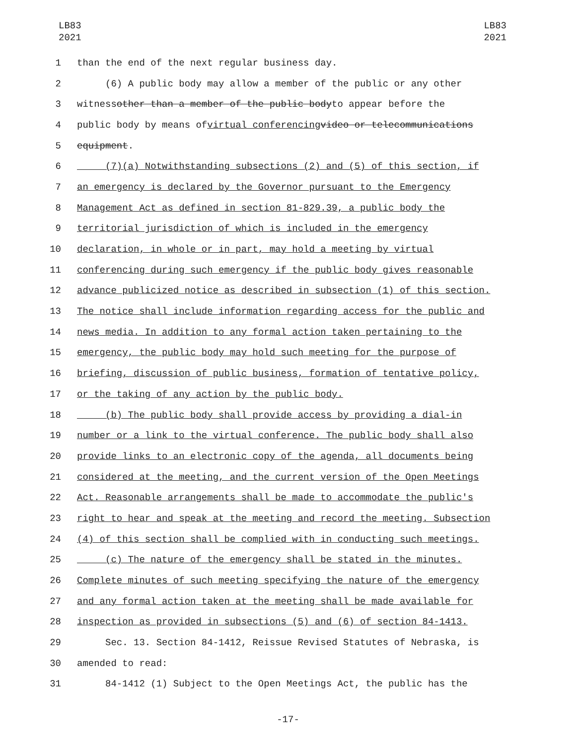LB83
2021
LB83
2021
1 than the end of the next regular business day.
2 (6) A public body may allow a member of the public or any other
3 witness other than a member of the public body to appear before the
4 public body by means of virtual conferencing video or telecommunications
5 equipment.
6 (7)(a) Notwithstanding subsections (2) and (5) of this section, if
7 an emergency is declared by the Governor pursuant to the Emergency
8 Management Act as defined in section 81-829.39, a public body the
9 territorial jurisdiction of which is included in the emergency
10 declaration, in whole or in part, may hold a meeting by virtual
11 conferencing during such emergency if the public body gives reasonable
12 advance publicized notice as described in subsection (1) of this section.
13 The notice shall include information regarding access for the public and
14 news media. In addition to any formal action taken pertaining to the
15 emergency, the public body may hold such meeting for the purpose of
16 briefing, discussion of public business, formation of tentative policy,
17 or the taking of any action by the public body.
18 (b) The public body shall provide access by providing a dial-in
19 number or a link to the virtual conference. The public body shall also
20 provide links to an electronic copy of the agenda, all documents being
21 considered at the meeting, and the current version of the Open Meetings
22 Act. Reasonable arrangements shall be made to accommodate the public's
23 right to hear and speak at the meeting and record the meeting. Subsection
24 (4) of this section shall be complied with in conducting such meetings.
25 (c) The nature of the emergency shall be stated in the minutes.
26 Complete minutes of such meeting specifying the nature of the emergency
27 and any formal action taken at the meeting shall be made available for
28 inspection as provided in subsections (5) and (6) of section 84-1413.
29 Sec. 13. Section 84-1412, Reissue Revised Statutes of Nebraska, is
30 amended to read:
31 84-1412 (1) Subject to the Open Meetings Act, the public has the
-17-